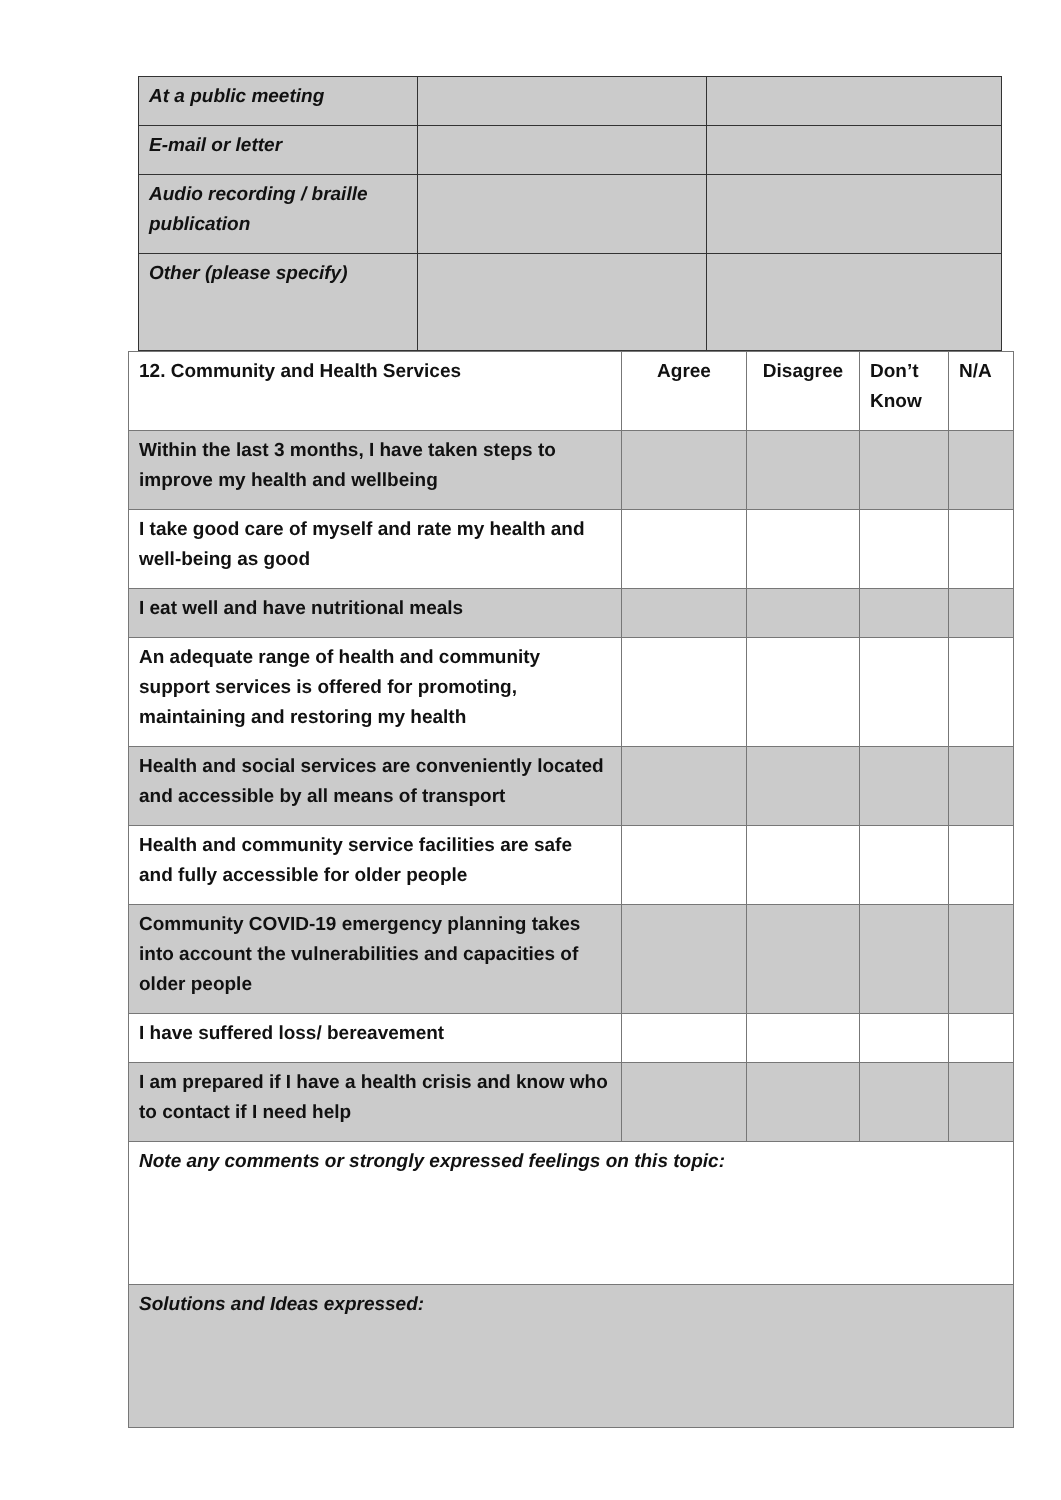| At a public meeting | | |
| E-mail or letter | | |
| Audio recording / braille publication | | |
| Other (please specify) | | |
| 12. Community and Health Services | Agree | Disagree | Don’t Know | N/A |
| Within the last 3 months, I have taken steps to improve my health and wellbeing | | | | |
| I take good care of myself and rate my health and well-being as good | | | | |
| I eat well and have nutritional meals | | | | |
| An adequate range of health and community support services is offered for promoting, maintaining and restoring my health | | | | |
| Health and social services are conveniently located and accessible by all means of transport | | | | |
| Health and community service facilities are safe and fully accessible for older people | | | | |
| Community COVID-19 emergency planning takes into account the vulnerabilities and capacities of older people | | | | |
| I have suffered loss/ bereavement | | | | |
| I am prepared if I have a health crisis and know who to contact if I need help | | | | |
| Note any comments or strongly expressed feelings on this topic: | | | | |
| Solutions and Ideas expressed: | | | | |